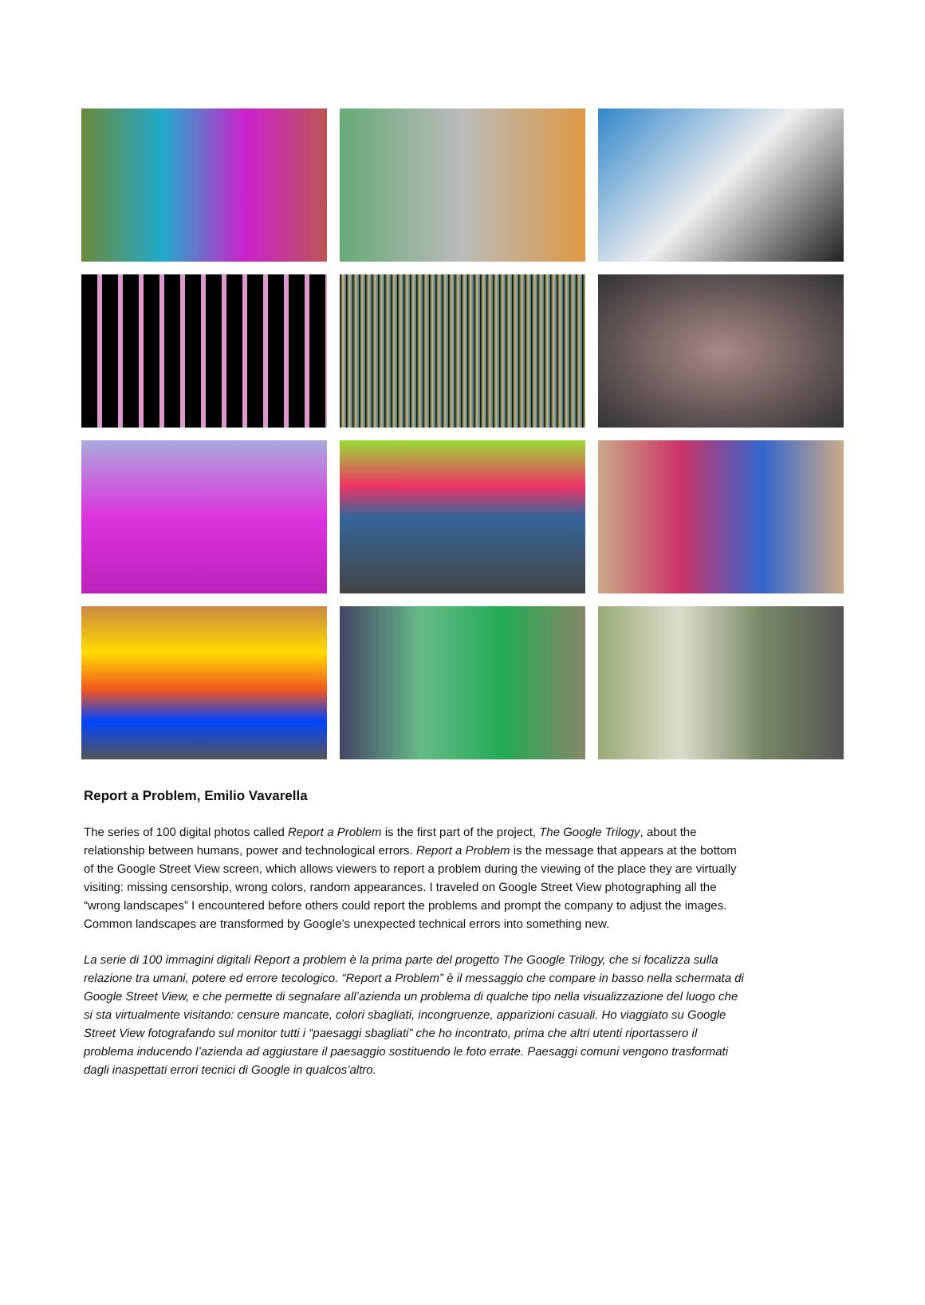Report a Problem, Emilio Vavarella
The series of 100 digital photos called Report a Problem is the first part of the project, The Google Trilogy, about the relationship between humans, power and technological errors. Report a Problem is the message that appears at the bottom of the Google Street View screen, which allows viewers to report a problem during the viewing of the place they are virtually visiting: missing censorship, wrong colors, random appearances. I traveled on Google Street View photographing all the “wrong landscapes” I encountered before others could report the problems and prompt the company to adjust the images. Common landscapes are transformed by Google’s unexpected technical errors into something new.
La serie di 100 immagini digitali Report a problem è la prima parte del progetto The Google Trilogy, che si focalizza sulla relazione tra umani, potere ed errore tecologico. “Report a Problem” è il messaggio che compare in basso nella schermata di Google Street View, e che permette di segnalare all’azienda un problema di qualche tipo nella visualizzazione del luogo che si sta virtualmente visitando: censure mancate, colori sbagliati, incongruenze, apparizioni casuali. Ho viaggiato su Google Street View fotografando sul monitor tutti i “paesaggi sbagliati” che ho incontrato, prima che altri utenti riportassero il problema inducendo l’azienda ad aggiustare il paesaggio sostituendo le foto errate. Paesaggi comuni vengono trasformati dagli inaspettati errori tecnici di Google in qualcos’altro.